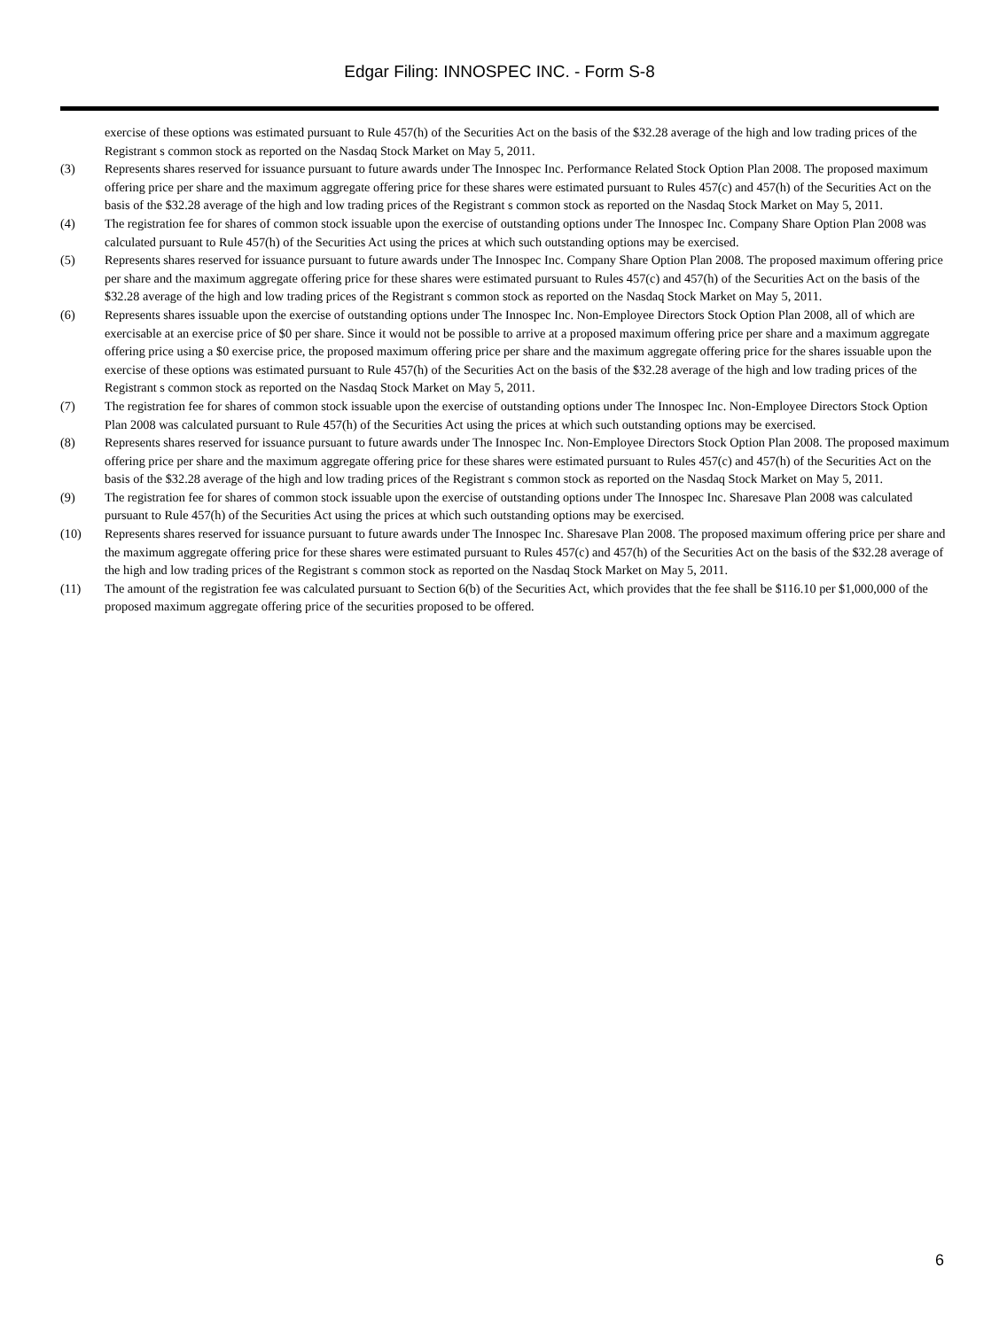Edgar Filing: INNOSPEC INC. - Form S-8
exercise of these options was estimated pursuant to Rule 457(h) of the Securities Act on the basis of the $32.28 average of the high and low trading prices of the Registrant s common stock as reported on the Nasdaq Stock Market on May 5, 2011.
(3) Represents shares reserved for issuance pursuant to future awards under The Innospec Inc. Performance Related Stock Option Plan 2008. The proposed maximum offering price per share and the maximum aggregate offering price for these shares were estimated pursuant to Rules 457(c) and 457(h) of the Securities Act on the basis of the $32.28 average of the high and low trading prices of the Registrant s common stock as reported on the Nasdaq Stock Market on May 5, 2011.
(4) The registration fee for shares of common stock issuable upon the exercise of outstanding options under The Innospec Inc. Company Share Option Plan 2008 was calculated pursuant to Rule 457(h) of the Securities Act using the prices at which such outstanding options may be exercised.
(5) Represents shares reserved for issuance pursuant to future awards under The Innospec Inc. Company Share Option Plan 2008. The proposed maximum offering price per share and the maximum aggregate offering price for these shares were estimated pursuant to Rules 457(c) and 457(h) of the Securities Act on the basis of the $32.28 average of the high and low trading prices of the Registrant s common stock as reported on the Nasdaq Stock Market on May 5, 2011.
(6) Represents shares issuable upon the exercise of outstanding options under The Innospec Inc. Non-Employee Directors Stock Option Plan 2008, all of which are exercisable at an exercise price of $0 per share. Since it would not be possible to arrive at a proposed maximum offering price per share and a maximum aggregate offering price using a $0 exercise price, the proposed maximum offering price per share and the maximum aggregate offering price for the shares issuable upon the exercise of these options was estimated pursuant to Rule 457(h) of the Securities Act on the basis of the $32.28 average of the high and low trading prices of the Registrant s common stock as reported on the Nasdaq Stock Market on May 5, 2011.
(7) The registration fee for shares of common stock issuable upon the exercise of outstanding options under The Innospec Inc. Non-Employee Directors Stock Option Plan 2008 was calculated pursuant to Rule 457(h) of the Securities Act using the prices at which such outstanding options may be exercised.
(8) Represents shares reserved for issuance pursuant to future awards under The Innospec Inc. Non-Employee Directors Stock Option Plan 2008. The proposed maximum offering price per share and the maximum aggregate offering price for these shares were estimated pursuant to Rules 457(c) and 457(h) of the Securities Act on the basis of the $32.28 average of the high and low trading prices of the Registrant s common stock as reported on the Nasdaq Stock Market on May 5, 2011.
(9) The registration fee for shares of common stock issuable upon the exercise of outstanding options under The Innospec Inc. Sharesave Plan 2008 was calculated pursuant to Rule 457(h) of the Securities Act using the prices at which such outstanding options may be exercised.
(10) Represents shares reserved for issuance pursuant to future awards under The Innospec Inc. Sharesave Plan 2008. The proposed maximum offering price per share and the maximum aggregate offering price for these shares were estimated pursuant to Rules 457(c) and 457(h) of the Securities Act on the basis of the $32.28 average of the high and low trading prices of the Registrant s common stock as reported on the Nasdaq Stock Market on May 5, 2011.
(11) The amount of the registration fee was calculated pursuant to Section 6(b) of the Securities Act, which provides that the fee shall be $116.10 per $1,000,000 of the proposed maximum aggregate offering price of the securities proposed to be offered.
6